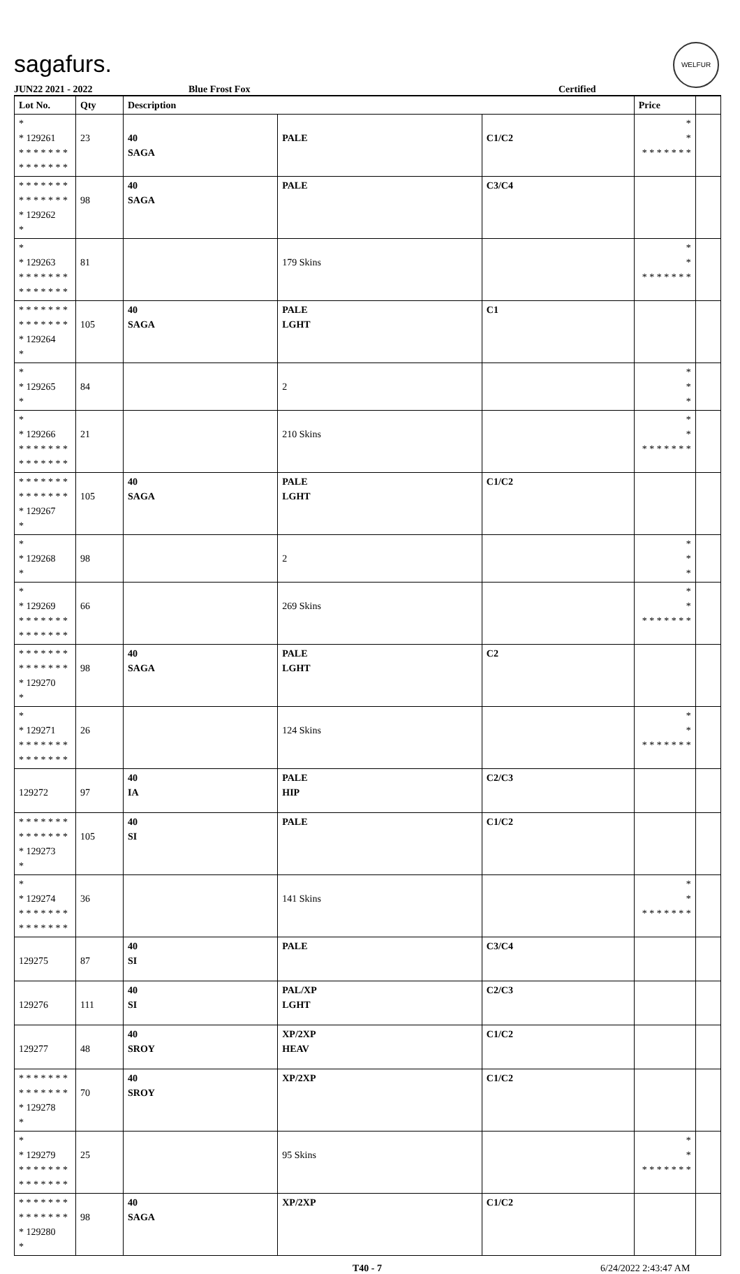sagafurs.
WELFUR
JUN22 2021 - 2022 Blue Frost Fox Certified
| Lot No. | Qty | Description | | | Price | |
| --- | --- | --- | --- | --- | --- | --- |
| * * 129261 * * * * * * * * * * * * * * | 23 | 40 SAGA | PALE | C1/C2 | * * * * * * * * * | |
| * * * * * * * * * * * * * * * 129262 * | 98 | 40 SAGA | PALE | C3/C4 | | |
| * * 129263 * * * * * * * * * * * * * * | 81 | | 179 Skins | | * * * * * * * * * | |
| * * * * * * * * * * * * * * * 129264 * | 105 | 40 SAGA | PALE LGHT | C1 | | |
| * * 129265 * | 84 | | 2 | | * * * | |
| * * 129266 * * * * * * * * * * * * * * | 21 | | 210 Skins | | * * * * * * * * * | |
| * * * * * * * * * * * * * * * 129267 * | 105 | 40 SAGA | PALE LGHT | C1/C2 | | |
| * * 129268 * | 98 | | 2 | | * * * | |
| * * 129269 * * * * * * * * * * * * * * | 66 | | 269 Skins | | * * * * * * * * * | |
| * * * * * * * * * * * * * * * 129270 * | 98 | 40 SAGA | PALE LGHT | C2 | | |
| * * 129271 * * * * * * * * * * * * * * | 26 | | 124 Skins | | * * * * * * * * * | |
| 129272 | 97 | 40 IA | PALE HIP | C2/C3 | | |
| * * * * * * * * * * * * * * * 129273 * | 105 | 40 SI | PALE | C1/C2 | | |
| * * 129274 * * * * * * * * * * * * * * | 36 | | 141 Skins | | * * * * * * * * * | |
| 129275 | 87 | 40 SI | PALE | C3/C4 | | |
| 129276 | 111 | 40 SI | PAL/XP LGHT | C2/C3 | | |
| 129277 | 48 | 40 SROY | XP/2XP HEAV | C1/C2 | | |
| * * * * * * * * * * * * * * * 129278 * | 70 | 40 SROY | XP/2XP | C1/C2 | | |
| * * 129279 * * * * * * * * * * * * * * | 25 | | 95 Skins | | * * * * * * * * * | |
| * * * * * * * * * * * * * * * 129280 * | 98 | 40 SAGA | XP/2XP | C1/C2 | | |
T40 - 7 6/24/2022 2:43:47 AM